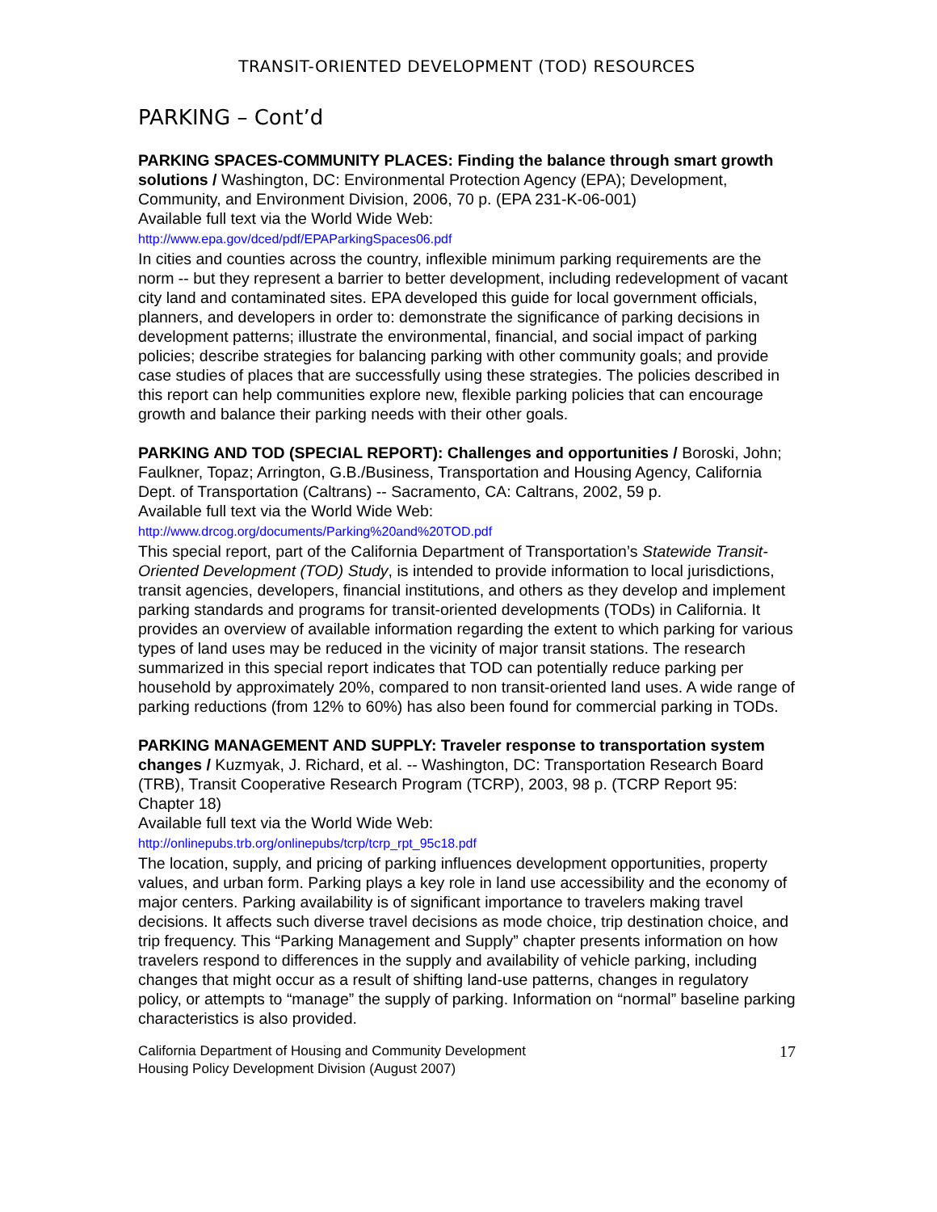TRANSIT-ORIENTED DEVELOPMENT (TOD) RESOURCES
PARKING – Cont’d
PARKING SPACES-COMMUNITY PLACES: Finding the balance through smart growth solutions / Washington, DC: Environmental Protection Agency (EPA); Development, Community, and Environment Division, 2006, 70 p. (EPA 231-K-06-001)
Available full text via the World Wide Web:
http://www.epa.gov/dced/pdf/EPAParkingSpaces06.pdf
In cities and counties across the country, inflexible minimum parking requirements are the norm -- but they represent a barrier to better development, including redevelopment of vacant city land and contaminated sites. EPA developed this guide for local government officials, planners, and developers in order to: demonstrate the significance of parking decisions in development patterns; illustrate the environmental, financial, and social impact of parking policies; describe strategies for balancing parking with other community goals; and provide case studies of places that are successfully using these strategies. The policies described in this report can help communities explore new, flexible parking policies that can encourage growth and balance their parking needs with their other goals.
PARKING AND TOD (SPECIAL REPORT): Challenges and opportunities / Boroski, John; Faulkner, Topaz; Arrington, G.B./Business, Transportation and Housing Agency, California Dept. of Transportation (Caltrans) -- Sacramento, CA: Caltrans, 2002, 59 p.
Available full text via the World Wide Web:
http://www.drcog.org/documents/Parking%20and%20TOD.pdf
This special report, part of the California Department of Transportation’s Statewide Transit-Oriented Development (TOD) Study, is intended to provide information to local jurisdictions, transit agencies, developers, financial institutions, and others as they develop and implement parking standards and programs for transit-oriented developments (TODs) in California. It provides an overview of available information regarding the extent to which parking for various types of land uses may be reduced in the vicinity of major transit stations. The research summarized in this special report indicates that TOD can potentially reduce parking per household by approximately 20%, compared to non transit-oriented land uses. A wide range of parking reductions (from 12% to 60%) has also been found for commercial parking in TODs.
PARKING MANAGEMENT AND SUPPLY: Traveler response to transportation system changes / Kuzmyak, J. Richard, et al. -- Washington, DC: Transportation Research Board (TRB), Transit Cooperative Research Program (TCRP), 2003, 98 p. (TCRP Report 95: Chapter 18)
Available full text via the World Wide Web:
http://onlinepubs.trb.org/onlinepubs/tcrp/tcrp_rpt_95c18.pdf
The location, supply, and pricing of parking influences development opportunities, property values, and urban form. Parking plays a key role in land use accessibility and the economy of major centers. Parking availability is of significant importance to travelers making travel decisions. It affects such diverse travel decisions as mode choice, trip destination choice, and trip frequency. This “Parking Management and Supply” chapter presents information on how travelers respond to differences in the supply and availability of vehicle parking, including changes that might occur as a result of shifting land-use patterns, changes in regulatory policy, or attempts to “manage” the supply of parking. Information on “normal” baseline parking characteristics is also provided.
California Department of Housing and Community Development
Housing Policy Development Division (August 2007)
17